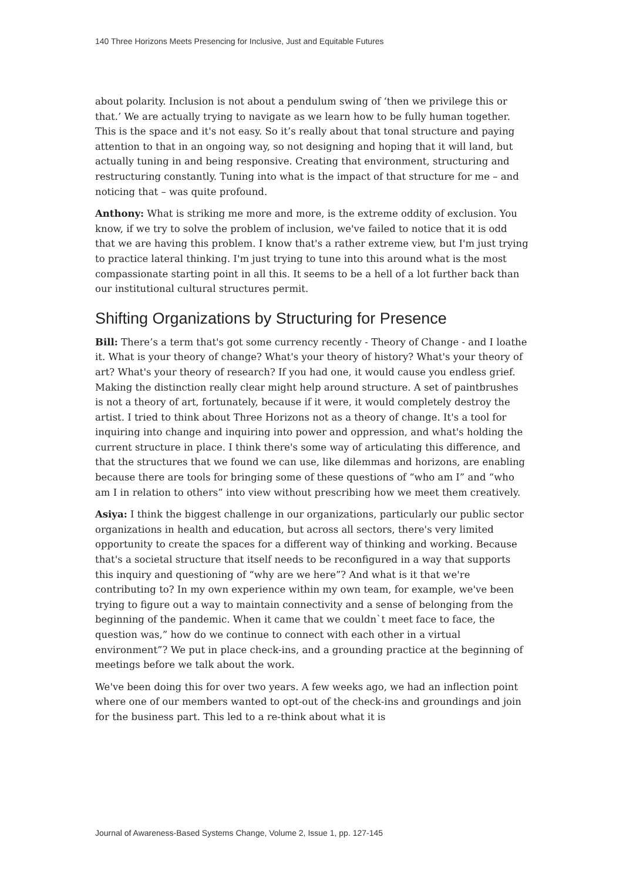140 Three Horizons Meets Presencing for Inclusive, Just and Equitable Futures
about polarity. Inclusion is not about a pendulum swing of ‘then we privilege this or that.’ We are actually trying to navigate as we learn how to be fully human together. This is the space and it's not easy. So it’s really about that tonal structure and paying attention to that in an ongoing way, so not designing and hoping that it will land, but actually tuning in and being responsive. Creating that environment, structuring and restructuring constantly. Tuning into what is the impact of that structure for me – and noticing that – was quite profound.
Anthony: What is striking me more and more, is the extreme oddity of exclusion. You know, if we try to solve the problem of inclusion, we've failed to notice that it is odd that we are having this problem. I know that's a rather extreme view, but I'm just trying to practice lateral thinking. I'm just trying to tune into this around what is the most compassionate starting point in all this. It seems to be a hell of a lot further back than our institutional cultural structures permit.
Shifting Organizations by Structuring for Presence
Bill: There’s a term that's got some currency recently - Theory of Change - and I loathe it. What is your theory of change? What's your theory of history? What's your theory of art? What's your theory of research? If you had one, it would cause you endless grief. Making the distinction really clear might help around structure. A set of paintbrushes is not a theory of art, fortunately, because if it were, it would completely destroy the artist. I tried to think about Three Horizons not as a theory of change. It's a tool for inquiring into change and inquiring into power and oppression, and what's holding the current structure in place. I think there's some way of articulating this difference, and that the structures that we found we can use, like dilemmas and horizons, are enabling because there are tools for bringing some of these questions of “who am I” and “who am I in relation to others” into view without prescribing how we meet them creatively.
Asiya: I think the biggest challenge in our organizations, particularly our public sector organizations in health and education, but across all sectors, there's very limited opportunity to create the spaces for a different way of thinking and working. Because that's a societal structure that itself needs to be reconfigured in a way that supports this inquiry and questioning of “why are we here”? And what is it that we're contributing to? In my own experience within my own team, for example, we've been trying to figure out a way to maintain connectivity and a sense of belonging from the beginning of the pandemic. When it came that we couldn`t meet face to face, the question was,” how do we continue to connect with each other in a virtual environment”? We put in place check-ins, and a grounding practice at the beginning of meetings before we talk about the work.
We've been doing this for over two years. A few weeks ago, we had an inflection point where one of our members wanted to opt-out of the check-ins and groundings and join for the business part. This led to a re-think about what it is
Journal of Awareness-Based Systems Change, Volume 2, Issue 1, pp. 127-145